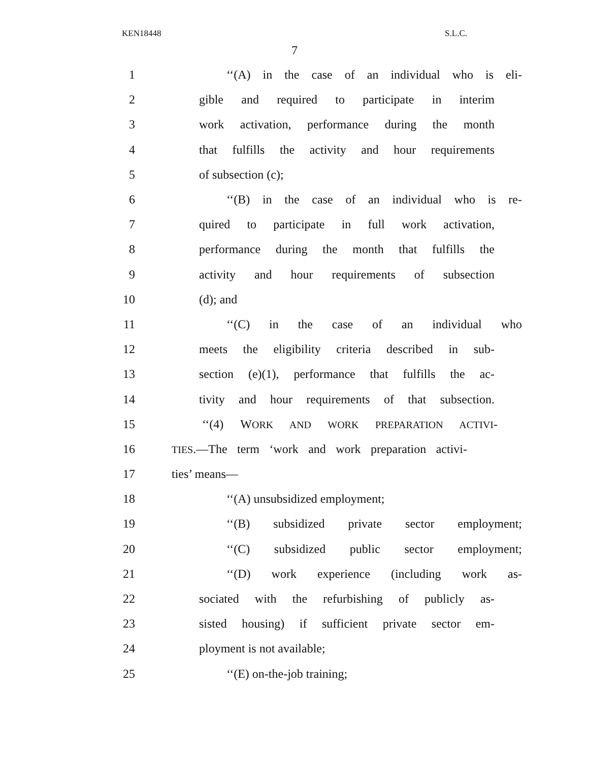KEN18448 S.L.C.
7
1 ‘‘(A) in the case of an individual who is eli-
2 gible and required to participate in interim
3 work activation, performance during the month
4 that fulfills the activity and hour requirements
5 of subsection (c);
6 ‘‘(B) in the case of an individual who is re-
7 quired to participate in full work activation,
8 performance during the month that fulfills the
9 activity and hour requirements of subsection
10 (d); and
11 ‘‘(C) in the case of an individual who
12 meets the eligibility criteria described in sub-
13 section (e)(1), performance that fulfills the ac-
14 tivity and hour requirements of that subsection.
15 ‘‘(4) WORK AND WORK PREPARATION ACTIVI-
16
TIES.—The term ‘work and work preparation activi-
17 ties’ means—
18 ‘‘(A) unsubsidized employment;
19 ‘‘(B) subsidized private sector employment;
20 ‘‘(C) subsidized public sector employment;
21 ‘‘(D) work experience (including work as-
22 sociated with the refurbishing of publicly as-
23 sisted housing) if sufficient private sector em-
24 ployment is not available;
25 ‘‘(E) on-the-job training;